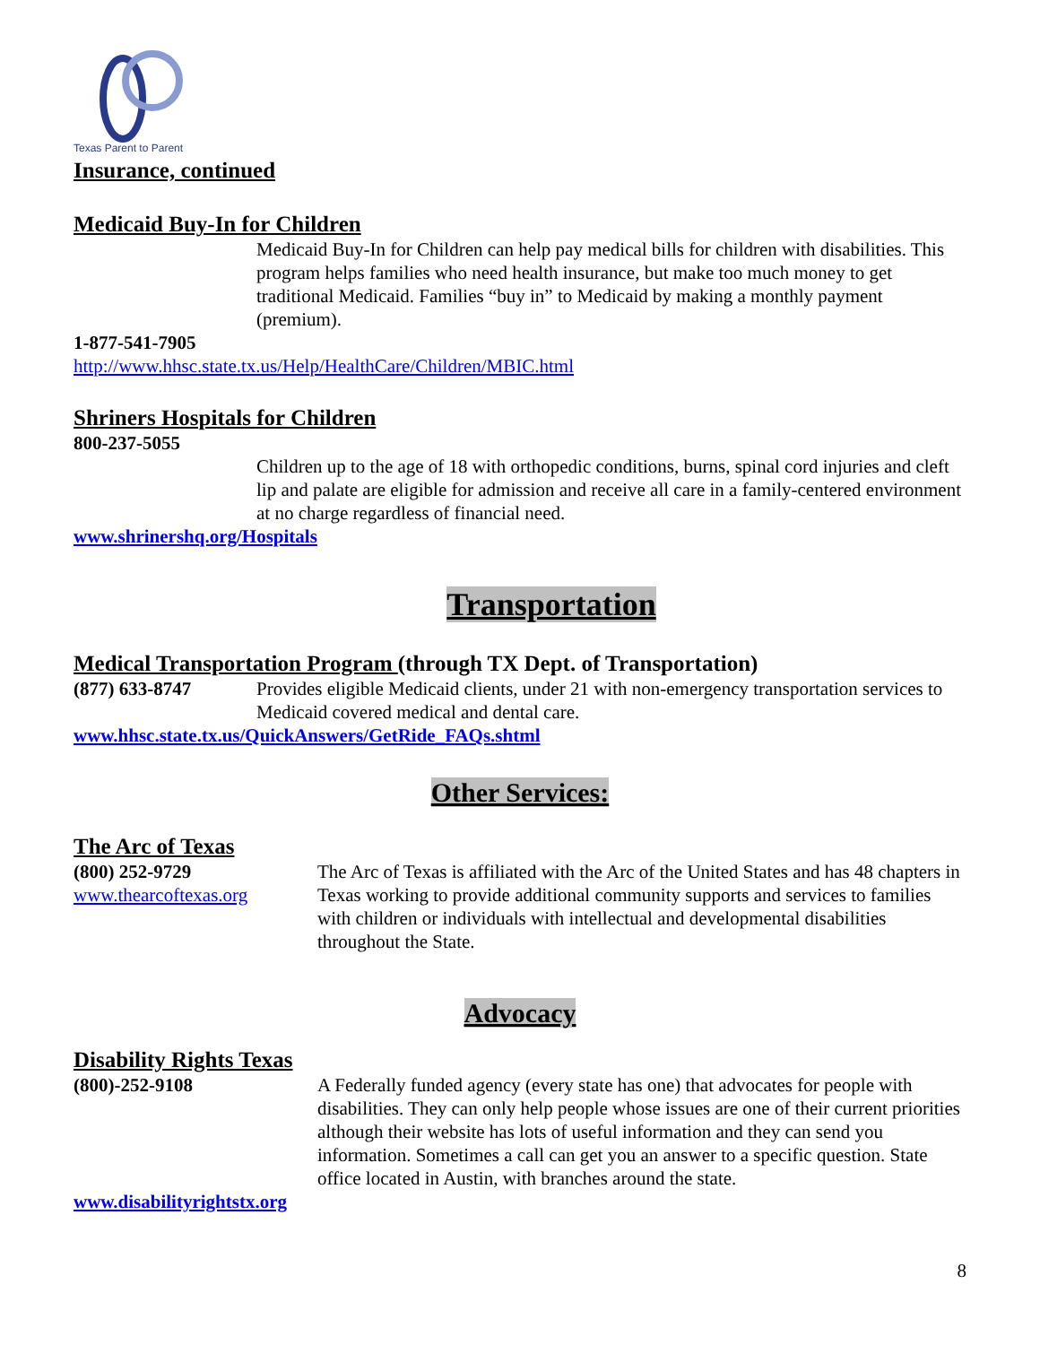Texas Parent to Parent
Insurance, continued
Medicaid Buy-In for Children
Medicaid Buy-In for Children can help pay medical bills for children with disabilities. This program helps families who need health insurance, but make too much money to get traditional Medicaid. Families “buy in” to Medicaid by making a monthly payment (premium).
1-877-541-7905
http://www.hhsc.state.tx.us/Help/HealthCare/Children/MBIC.html
Shriners Hospitals for Children
800-237-5055
Children up to the age of 18 with orthopedic conditions, burns, spinal cord injuries and cleft lip and palate are eligible for admission and receive all care in a family-centered environment at no charge regardless of financial need.
www.shrinershq.org/Hospitals
Transportation
Medical Transportation Program (through TX Dept. of Transportation)
(877) 633-8747
Provides eligible Medicaid clients, under 21 with non-emergency transportation services to Medicaid covered medical and dental care.
www.hhsc.state.tx.us/QuickAnswers/GetRide_FAQs.shtml
Other Services:
The Arc of Texas
(800) 252-9729
www.thearcoftexas.org
The Arc of Texas is affiliated with the Arc of the United States and has 48 chapters in Texas working to provide additional community supports and services to families with children or individuals with intellectual and developmental disabilities throughout the State.
Advocacy
Disability Rights Texas
(800)-252-9108 A Federally funded agency (every state has one) that advocates for people with disabilities. They can only help people whose issues are one of their current priorities although their website has lots of useful information and they can send you information. Sometimes a call can get you an answer to a specific question. State office located in Austin, with branches around the state.
www.disabilityrightstx.org
8